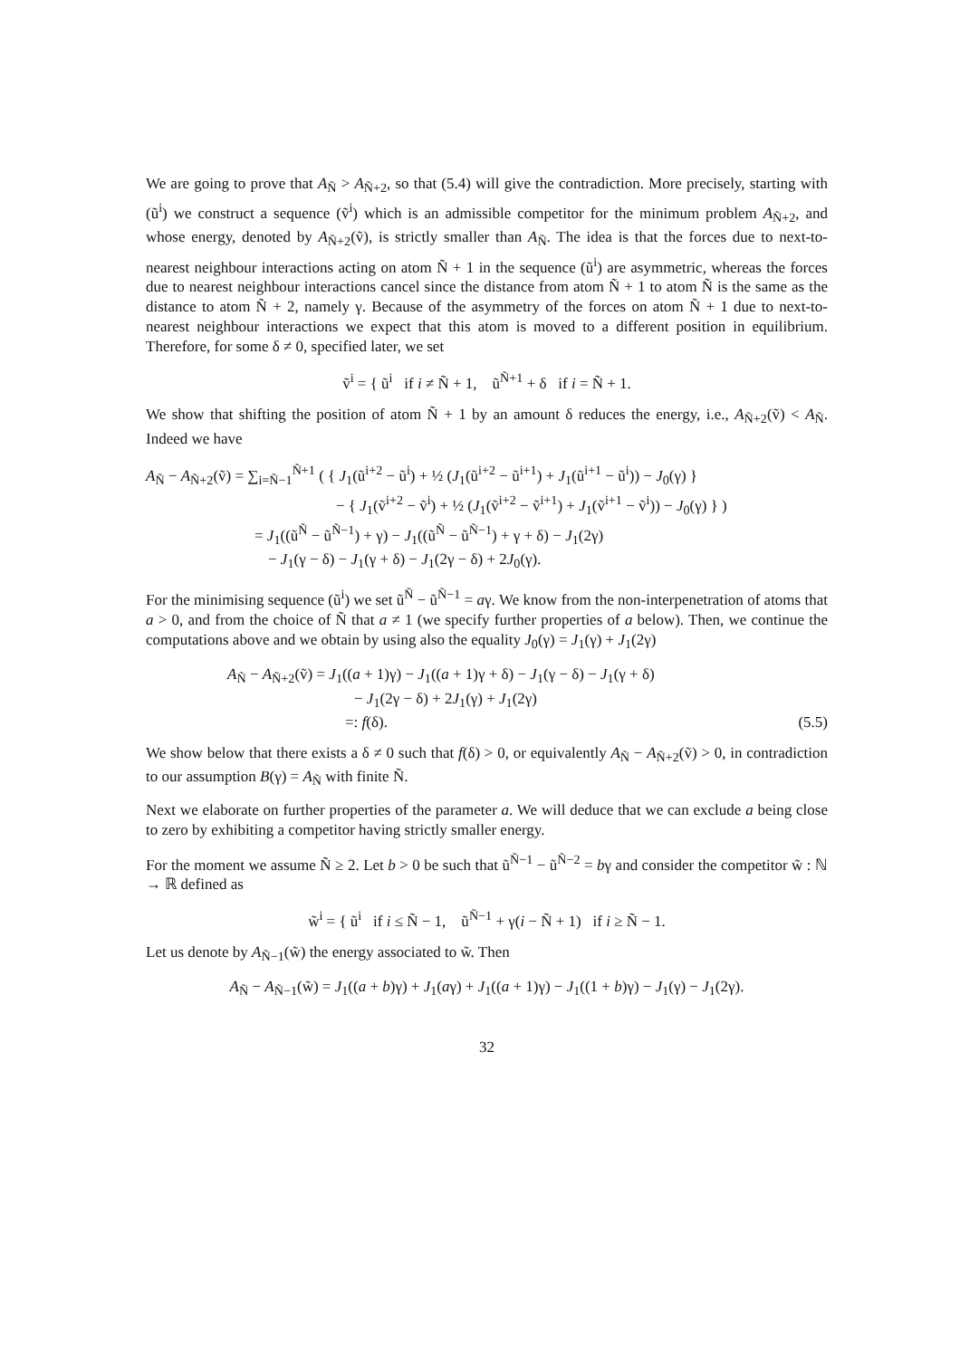We are going to prove that A<sub>Ñ</sub> > A<sub>Ñ+2</sub>, so that (5.4) will give the contradiction. More precisely, starting with (ũ<sup>i</sup>) we construct a sequence (ṽ<sup>i</sup>) which is an admissible competitor for the minimum problem A<sub>Ñ+2</sub>, and whose energy, denoted by A<sub>Ñ+2</sub>(ṽ), is strictly smaller than A<sub>Ñ</sub>. The idea is that the forces due to next-to-nearest neighbour interactions acting on atom Ñ + 1 in the sequence (ũ<sup>i</sup>) are asymmetric, whereas the forces due to nearest neighbour interactions cancel since the distance from atom Ñ + 1 to atom Ñ is the same as the distance to atom Ñ + 2, namely γ. Because of the asymmetry of the forces on atom Ñ + 1 due to next-to-nearest neighbour interactions we expect that this atom is moved to a different position in equilibrium. Therefore, for some δ ≠ 0, specified later, we set
ṽ<sup>i</sup> = { ũ<sup>i</sup> if i ≠ Ñ + 1, ũ<sup>Ñ+1</sup> + δ if i = Ñ + 1.
We show that shifting the position of atom Ñ + 1 by an amount δ reduces the energy, i.e., A<sub>Ñ+2</sub>(ṽ) < A<sub>Ñ</sub>. Indeed we have
A<sub>Ñ</sub> − A<sub>Ñ+2</sub>(ṽ) = ∑<sub>i=Ñ−1</sub><sup>Ñ+1</sup> ( { J<sub>1</sub>(ũ<sup>i+2</sup> − ũ<sup>i</sup>) + ½ (J<sub>1</sub>(ũ<sup>i+2</sup> − ũ<sup>i+1</sup>) + J<sub>1</sub>(ũ<sup>i+1</sup> − ũ<sup>i</sup>)) − J<sub>0</sub>(γ) }
− { J<sub>1</sub>(ṽ<sup>i+2</sup> − ṽ<sup>i</sup>) + ½ (J<sub>1</sub>(ṽ<sup>i+2</sup> − ṽ<sup>i+1</sup>) + J<sub>1</sub>(ṽ<sup>i+1</sup> − ṽ<sup>i</sup>)) − J<sub>0</sub>(γ) } )
= J<sub>1</sub>((ũ<sup>Ñ</sup> − ũ<sup>Ñ−1</sup>) + γ) − J<sub>1</sub>((ũ<sup>Ñ</sup> − ũ<sup>Ñ−1</sup>) + γ + δ) − J<sub>1</sub>(2γ)
− J<sub>1</sub>(γ − δ) − J<sub>1</sub>(γ + δ) − J<sub>1</sub>(2γ − δ) + 2J<sub>0</sub>(γ).
For the minimising sequence (ũ<sup>i</sup>) we set ũ<sup>Ñ</sup> − ũ<sup>Ñ−1</sup> = aγ. We know from the non-interpenetration of atoms that a > 0, and from the choice of Ñ that a ≠ 1 (we specify further properties of a below). Then, we continue the computations above and we obtain by using also the equality J<sub>0</sub>(γ) = J<sub>1</sub>(γ) + J<sub>1</sub>(2γ)
A<sub>Ñ</sub> − A<sub>Ñ+2</sub>(ṽ) = J<sub>1</sub>((a + 1)γ) − J<sub>1</sub>((a + 1)γ + δ) − J<sub>1</sub>(γ − δ) − J<sub>1</sub>(γ + δ)
− J<sub>1</sub>(2γ − δ) + 2J<sub>1</sub>(γ) + J<sub>1</sub>(2γ)
=: f(δ). (5.5)
We show below that there exists a δ ≠ 0 such that f(δ) > 0, or equivalently A<sub>Ñ</sub> − A<sub>Ñ+2</sub>(ṽ) > 0, in contradiction to our assumption B(γ) = A<sub>Ñ</sub> with finite Ñ.
Next we elaborate on further properties of the parameter a. We will deduce that we can exclude a being close to zero by exhibiting a competitor having strictly smaller energy.
For the moment we assume Ñ ≥ 2. Let b > 0 be such that ũ<sup>Ñ−1</sup> − ũ<sup>Ñ−2</sup> = bγ and consider the competitor w̃ : ℕ → ℝ defined as
w̃<sup>i</sup> = { ũ<sup>i</sup> if i ≤ Ñ − 1, ũ<sup>Ñ−1</sup> + γ(i − Ñ + 1) if i ≥ Ñ − 1.
Let us denote by A<sub>Ñ−1</sub>(w̃) the energy associated to w̃. Then
A<sub>Ñ</sub> − A<sub>Ñ−1</sub>(w̃) = J<sub>1</sub>((a + b)γ) + J<sub>1</sub>(aγ) + J<sub>1</sub>((a + 1)γ) − J<sub>1</sub>((1 + b)γ) − J<sub>1</sub>(γ) − J<sub>1</sub>(2γ).
32